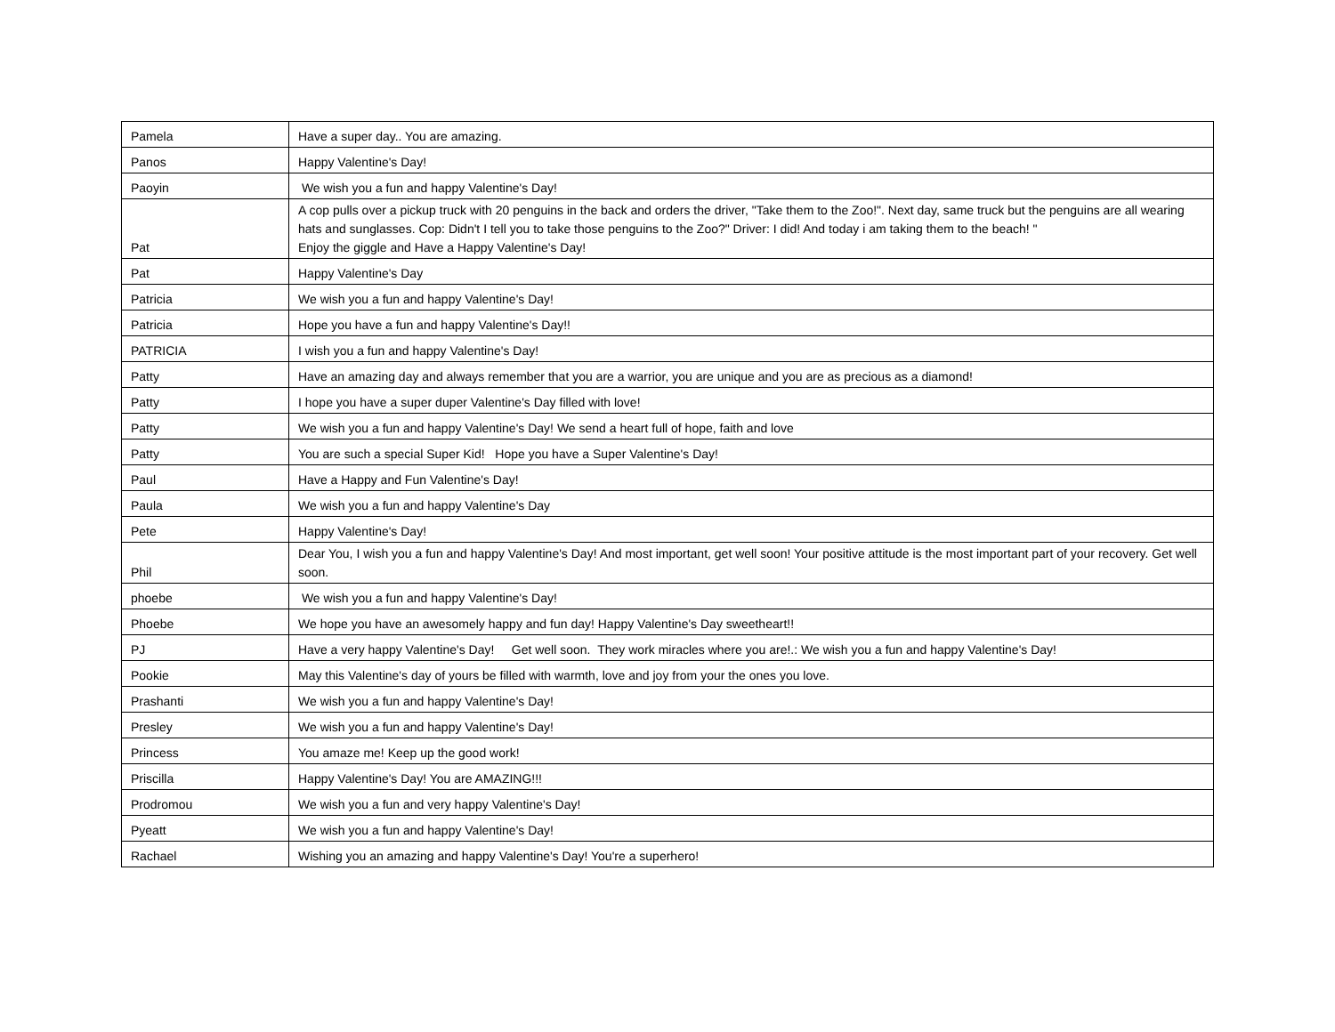| Pamela | Have a super day.. You are amazing. |
| Panos | Happy Valentine's Day! |
| Paoyin | We wish you a fun and happy Valentine's Day! |
| Pat | A cop pulls over a pickup truck with 20 penguins in the back and orders the driver, "Take them to the Zoo!". Next day, same truck but the penguins are all wearing hats and sunglasses. Cop: Didn't I tell you to take those penguins to the Zoo?" Driver: I did! And today i am taking them to the beach! " Enjoy the giggle and Have a Happy Valentine's Day! |
| Pat | Happy Valentine's Day |
| Patricia | We wish you a fun and happy Valentine's Day! |
| Patricia | Hope you have a fun and happy Valentine's Day!! |
| PATRICIA | I wish you a fun and happy Valentine's Day! |
| Patty | Have an amazing day and always remember that you are a warrior, you are unique and you are as precious as a diamond! |
| Patty | I hope you have a super duper Valentine's Day filled with love! |
| Patty | We wish you a fun and happy Valentine's Day! We send a heart full of hope, faith and love |
| Patty | You are such a special Super Kid! Hope you have a Super Valentine's Day! |
| Paul | Have a Happy and Fun Valentine's Day! |
| Paula | We wish you a fun and happy Valentine's Day |
| Pete | Happy Valentine's Day! |
| Phil | Dear You, I wish you a fun and happy Valentine's Day! And most important, get well soon! Your positive attitude is the most important part of your recovery. Get well soon. |
| phoebe | We wish you a fun and happy Valentine's Day! |
| Phoebe | We hope you have an awesomely happy and fun day! Happy Valentine's Day sweetheart!! |
| PJ | Have a very happy Valentine's Day! Get well soon. They work miracles where you are!.: We wish you a fun and happy Valentine's Day! |
| Pookie | May this Valentine's day of yours be filled with warmth, love and joy from your the ones you love. |
| Prashanti | We wish you a fun and happy Valentine's Day! |
| Presley | We wish you a fun and happy Valentine's Day! |
| Princess | You amaze me! Keep up the good work! |
| Priscilla | Happy Valentine's Day! You are AMAZING!!! |
| Prodromou | We wish you a fun and very happy Valentine's Day! |
| Pyeatt | We wish you a fun and happy Valentine's Day! |
| Rachael | Wishing you an amazing and happy Valentine's Day! You're a superhero! |